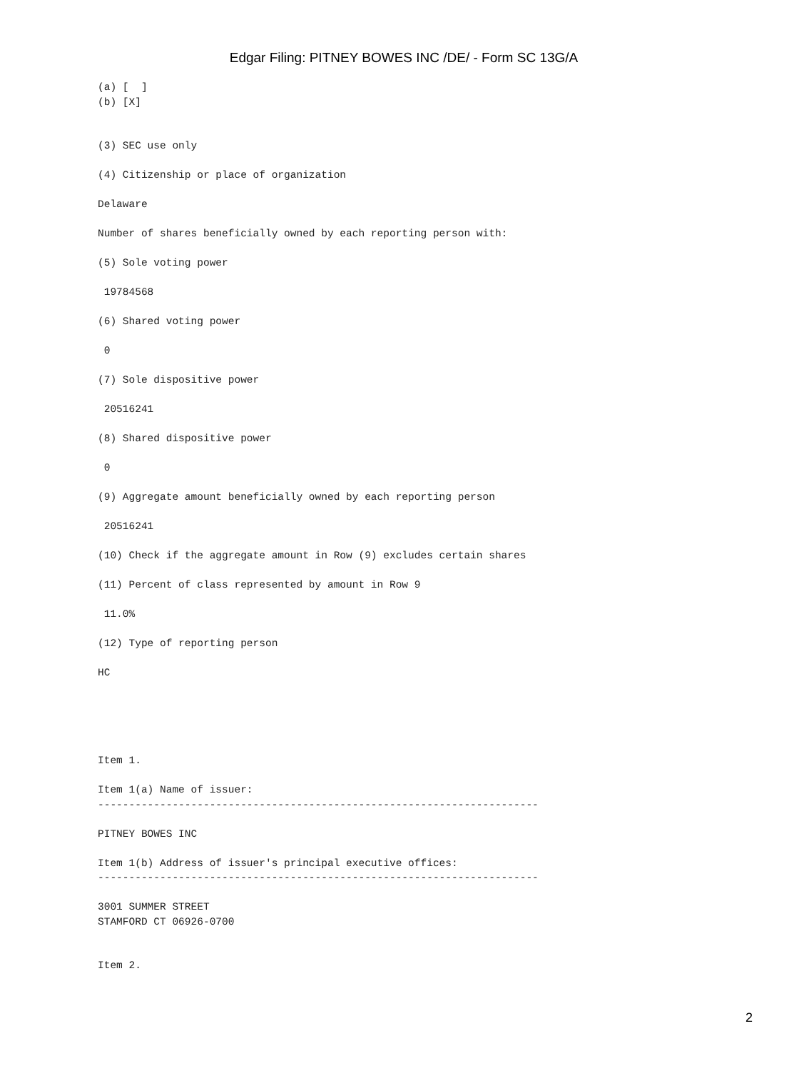Edgar Filing: PITNEY BOWES INC /DE/ - Form SC 13G/A
(a) [  ]
(b) [X]


(3) SEC use only

(4) Citizenship or place of organization

Delaware

Number of shares beneficially owned by each reporting person with:

(5) Sole voting power

 19784568

(6) Shared voting power

 0

(7) Sole dispositive power

 20516241

(8) Shared dispositive power

 0

(9) Aggregate amount beneficially owned by each reporting person

 20516241

(10) Check if the aggregate amount in Row (9) excludes certain shares

(11) Percent of class represented by amount in Row 9

 11.0%

(12) Type of reporting person

HC





Item 1.

Item 1(a) Name of issuer:
-----------------------------------------------------------------------

PITNEY BOWES INC

Item 1(b) Address of issuer's principal executive offices:
-----------------------------------------------------------------------

3001 SUMMER STREET
STAMFORD CT 06926-0700


Item 2.
2